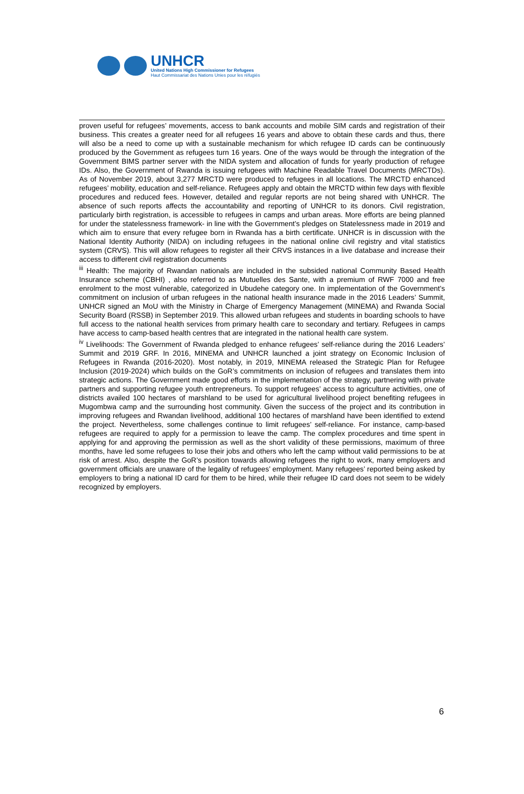UNHCR
United Nations High Commissioner for Refugees
Haut Commissariat des Nations Unies pour les réfugiés
proven useful for refugees’ movements, access to bank accounts and mobile SIM cards and registration of their business. This creates a greater need for all refugees 16 years and above to obtain these cards and thus, there will also be a need to come up with a sustainable mechanism for which refugee ID cards can be continuously produced by the Government as refugees turn 16 years. One of the ways would be through the integration of the Government BIMS partner server with the NIDA system and allocation of funds for yearly production of refugee IDs. Also, the Government of Rwanda is issuing refugees with Machine Readable Travel Documents (MRCTDs). As of November 2019, about 3,277 MRCTD were produced to refugees in all locations. The MRCTD enhanced refugees’ mobility, education and self-reliance. Refugees apply and obtain the MRCTD within few days with flexible procedures and reduced fees. However, detailed and regular reports are not being shared with UNHCR. The absence of such reports affects the accountability and reporting of UNHCR to its donors. Civil registration, particularly birth registration, is accessible to refugees in camps and urban areas. More efforts are being planned for under the statelessness framework- in line with the Government’s pledges on Statelessness made in 2019 and which aim to ensure that every refugee born in Rwanda has a birth certificate. UNHCR is in discussion with the National Identity Authority (NIDA) on including refugees in the national online civil registry and vital statistics system (CRVS). This will allow refugees to register all their CRVS instances in a live database and increase their access to different civil registration documents
<sup>iii</sup> Health: The majority of Rwandan nationals are included in the subsided national Community Based Health Insurance scheme (CBHI) , also referred to as Mutuelles des Sante, with a premium of RWF 7000 and free enrolment to the most vulnerable, categorized in Ubudehe category one. In implementation of the Government’s commitment on inclusion of urban refugees in the national health insurance made in the 2016 Leaders’ Summit, UNHCR signed an MoU with the Ministry in Charge of Emergency Management (MINEMA) and Rwanda Social Security Board (RSSB) in September 2019. This allowed urban refugees and students in boarding schools to have full access to the national health services from primary health care to secondary and tertiary. Refugees in camps have access to camp-based health centres that are integrated in the national health care system.
<sup>iv</sup> Livelihoods: The Government of Rwanda pledged to enhance refugees’ self-reliance during the 2016 Leaders’ Summit and 2019 GRF. In 2016, MINEMA and UNHCR launched a joint strategy on Economic Inclusion of Refugees in Rwanda (2016-2020). Most notably, in 2019, MINEMA released the Strategic Plan for Refugee Inclusion (2019-2024) which builds on the GoR’s commitments on inclusion of refugees and translates them into strategic actions. The Government made good efforts in the implementation of the strategy, partnering with private partners and supporting refugee youth entrepreneurs. To support refugees’ access to agriculture activities, one of districts availed 100 hectares of marshland to be used for agricultural livelihood project benefiting refugees in Mugombwa camp and the surrounding host community. Given the success of the project and its contribution in improving refugees and Rwandan livelihood, additional 100 hectares of marshland have been identified to extend the project. Nevertheless, some challenges continue to limit refugees’ self-reliance. For instance, camp-based refugees are required to apply for a permission to leave the camp. The complex procedures and time spent in applying for and approving the permission as well as the short validity of these permissions, maximum of three months, have led some refugees to lose their jobs and others who left the camp without valid permissions to be at risk of arrest. Also, despite the GoR’s position towards allowing refugees the right to work, many employers and government officials are unaware of the legality of refugees’ employment. Many refugees’ reported being asked by employers to bring a national ID card for them to be hired, while their refugee ID card does not seem to be widely recognized by employers.
6